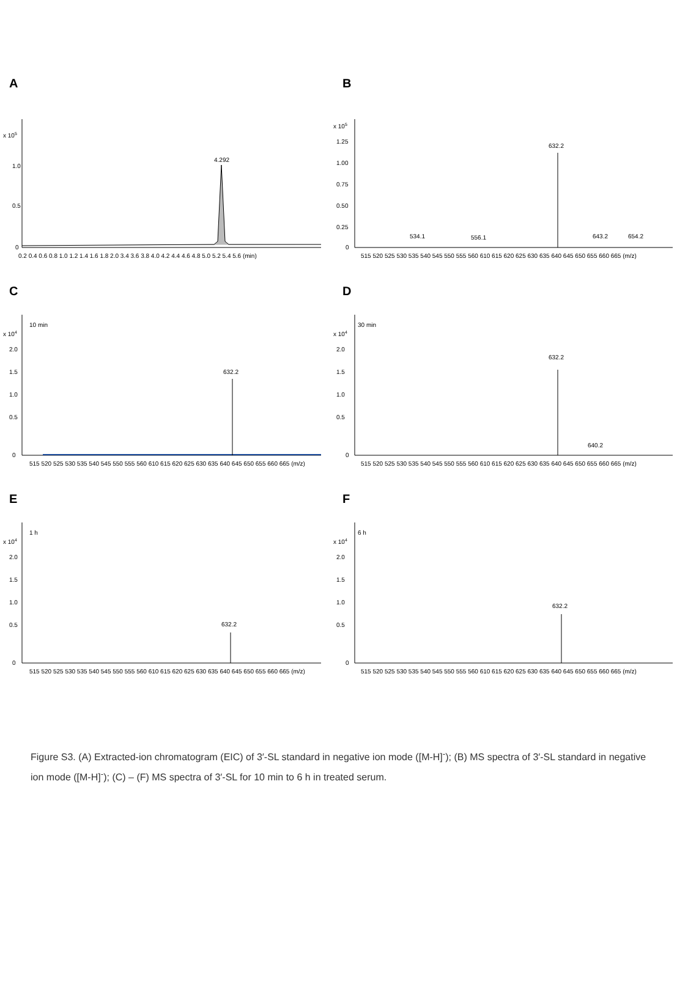A
x 105
1.0
0.5
0
4.292
0.2 0.4 0.6 0.8 1.0 1.2 1.4 1.6 1.8 2.0 3.4 3.6 3.8 4.0 4.2 4.4 4.6 4.8 5.0 5.2 5.4 5.6 (min)
B
x 105
1.25
1.00
0.75
0.50
0.25
0
632.2
534.1
556.1
643.2
654.2
515 520 525 530 535 540 545 550 555 560 610 615 620 625 630 635 640 645 650 655 660 665 (m/z)
C
x 104
10 min
2.0
1.5
1.0
0.5
0
632.2
515 520 525 530 535 540 545 550 555 560 610 615 620 625 630 635 640 645 650 655 660 665 (m/z)
D
x 104
30 min
2.0
1.5
1.0
0.5
0
632.2
640.2
515 520 525 530 535 540 545 550 555 560 610 615 620 625 630 635 640 645 650 655 660 665 (m/z)
E
x 104
1 h
2.0
1.5
1.0
0.5
0
632.2
515 520 525 530 535 540 545 550 555 560 610 615 620 625 630 635 640 645 650 655 660 665 (m/z)
F
x 104
6 h
2.0
1.5
1.0
0.5
0
632.2
515 520 525 530 535 540 545 550 555 560 610 615 620 625 630 635 640 645 650 655 660 665 (m/z)
Figure S3. (A) Extracted-ion chromatogram (EIC) of 3′-SL standard in negative ion mode ([M-H]<sup>-</sup>); (B) MS spectra of 3′-SL standard in negative ion mode ([M-H]<sup>-</sup>); (C) – (F) MS spectra of 3′-SL for 10 min to 6 h in treated serum.